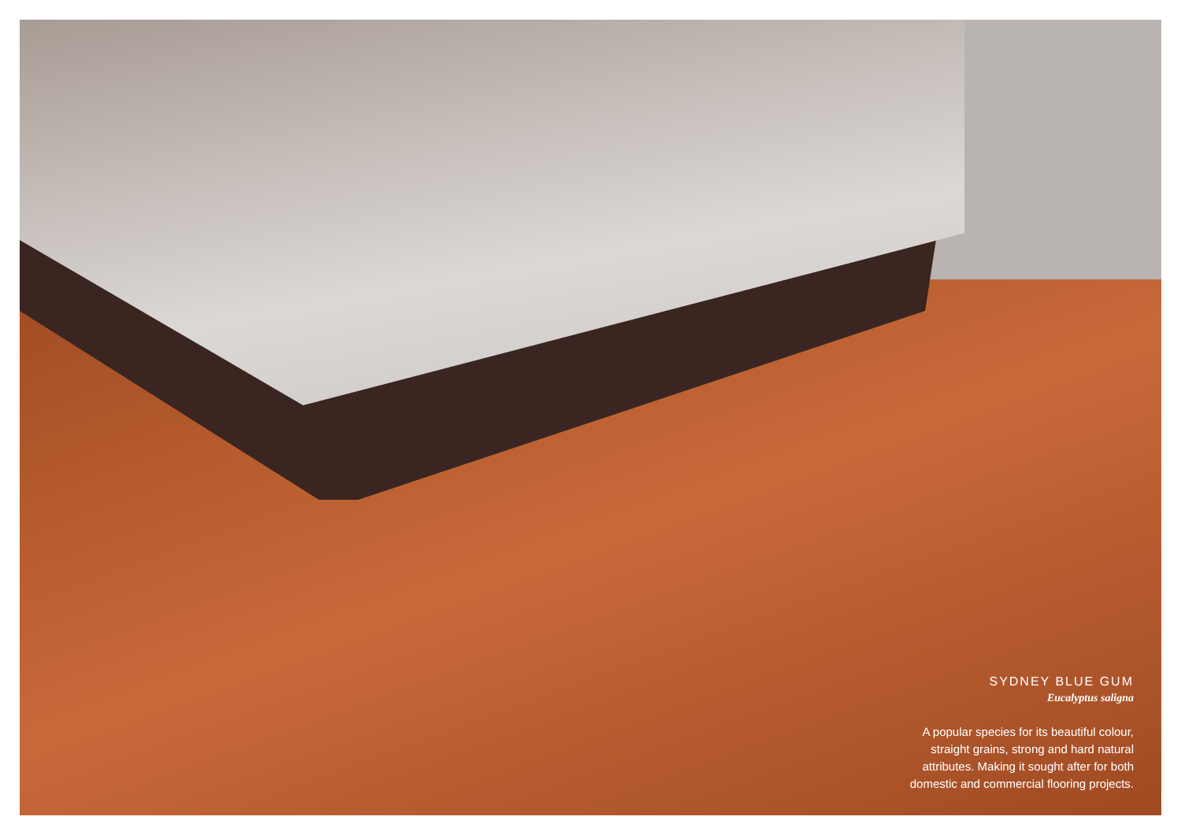SYDNEY BLUE GUM
Eucalyptus saligna
A popular species for its beautiful colour,
straight grains, strong and hard natural
attributes. Making it sought after for both
domestic and commercial flooring projects.